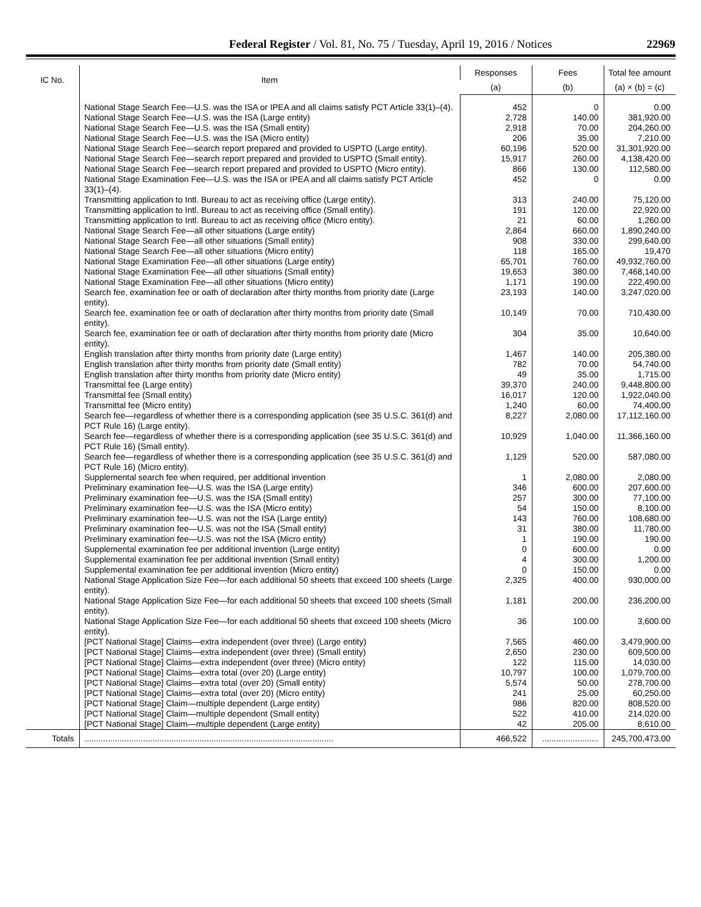Federal Register / Vol. 81, No. 75 / Tuesday, April 19, 2016 / Notices 22969
| IC No. | Item | Responses | Fees | Total fee amount |
| --- | --- | --- | --- | --- |
| | | (a) | (b) | (a) × (b) = (c) |
| | National Stage Search Fee—U.S. was the ISA or IPEA and all claims satisfy PCT Article 33(1)–(4). | 452 | 0 | 0.00 |
| | National Stage Search Fee—U.S. was the ISA (Large entity) | 2,728 | 140.00 | 381,920.00 |
| | National Stage Search Fee—U.S. was the ISA (Small entity) | 2,918 | 70.00 | 204,260.00 |
| | National Stage Search Fee—U.S. was the ISA (Micro entity) | 206 | 35.00 | 7,210.00 |
| | National Stage Search Fee—search report prepared and provided to USPTO (Large entity). | 60,196 | 520.00 | 31,301,920.00 |
| | National Stage Search Fee—search report prepared and provided to USPTO (Small entity). | 15,917 | 260.00 | 4,138,420.00 |
| | National Stage Search Fee—search report prepared and provided to USPTO (Micro entity). | 866 | 130.00 | 112,580.00 |
| | National Stage Examination Fee—U.S. was the ISA or IPEA and all claims satisfy PCT Article 33(1)–(4). | 452 | 0 | 0.00 |
| | Transmitting application to Intl. Bureau to act as receiving office (Large entity). | 313 | 240.00 | 75,120.00 |
| | Transmitting application to Intl. Bureau to act as receiving office (Small entity). | 191 | 120.00 | 22,920.00 |
| | Transmitting application to Intl. Bureau to act as receiving office (Micro entity). | 21 | 60.00 | 1,260.00 |
| | National Stage Search Fee—all other situations (Large entity) | 2,864 | 660.00 | 1,890,240.00 |
| | National Stage Search Fee—all other situations (Small entity) | 908 | 330.00 | 299,640.00 |
| | National Stage Search Fee—all other situations (Micro entity) | 118 | 165.00 | 19,470 |
| | National Stage Examination Fee—all other situations (Large entity) | 65,701 | 760.00 | 49,932,760.00 |
| | National Stage Examination Fee—all other situations (Small entity) | 19,653 | 380.00 | 7,468,140.00 |
| | National Stage Examination Fee—all other situations (Micro entity) | 1,171 | 190.00 | 222,490.00 |
| | Search fee, examination fee or oath of declaration after thirty months from priority date (Large entity). | 23,193 | 140.00 | 3,247,020.00 |
| | Search fee, examination fee or oath of declaration after thirty months from priority date (Small entity). | 10,149 | 70.00 | 710,430.00 |
| | Search fee, examination fee or oath of declaration after thirty months from priority date (Micro entity). | 304 | 35.00 | 10,640.00 |
| | English translation after thirty months from priority date (Large entity) | 1,467 | 140.00 | 205,380.00 |
| | English translation after thirty months from priority date (Small entity) | 782 | 70.00 | 54,740.00 |
| | English translation after thirty months from priority date (Micro entity) | 49 | 35.00 | 1,715.00 |
| | Transmittal fee (Large entity) | 39,370 | 240.00 | 9,448,800.00 |
| | Transmittal fee (Small entity) | 16,017 | 120.00 | 1,922,040.00 |
| | Transmittal fee (Micro entity) | 1,240 | 60.00 | 74,400.00 |
| | Search fee—regardless of whether there is a corresponding application (see 35 U.S.C. 361(d) and PCT Rule 16) (Large entity). | 8,227 | 2,080.00 | 17,112,160.00 |
| | Search fee—regardless of whether there is a corresponding application (see 35 U.S.C. 361(d) and PCT Rule 16) (Small entity). | 10,929 | 1,040.00 | 11,366,160.00 |
| | Search fee—regardless of whether there is a corresponding application (see 35 U.S.C. 361(d) and PCT Rule 16) (Micro entity). | 1,129 | 520.00 | 587,080.00 |
| | Supplemental search fee when required, per additional invention | 1 | 2,080.00 | 2,080.00 |
| | Preliminary examination fee—U.S. was the ISA (Large entity) | 346 | 600.00 | 207,600.00 |
| | Preliminary examination fee—U.S. was the ISA (Small entity) | 257 | 300.00 | 77,100.00 |
| | Preliminary examination fee—U.S. was the ISA (Micro entity) | 54 | 150.00 | 8,100.00 |
| | Preliminary examination fee—U.S. was not the ISA (Large entity) | 143 | 760.00 | 108,680.00 |
| | Preliminary examination fee—U.S. was not the ISA (Small entity) | 31 | 380.00 | 11,780.00 |
| | Preliminary examination fee—U.S. was not the ISA (Micro entity) | 1 | 190.00 | 190.00 |
| | Supplemental examination fee per additional invention (Large entity) | 0 | 600.00 | 0.00 |
| | Supplemental examination fee per additional invention (Small entity) | 4 | 300.00 | 1,200.00 |
| | Supplemental examination fee per additional invention (Micro entity) | 0 | 150.00 | 0.00 |
| | National Stage Application Size Fee—for each additional 50 sheets that exceed 100 sheets (Large entity). | 2,325 | 400.00 | 930,000.00 |
| | National Stage Application Size Fee—for each additional 50 sheets that exceed 100 sheets (Small entity). | 1,181 | 200.00 | 236,200.00 |
| | National Stage Application Size Fee—for each additional 50 sheets that exceed 100 sheets (Micro entity). | 36 | 100.00 | 3,600.00 |
| | [PCT National Stage] Claims—extra independent (over three) (Large entity) | 7,565 | 460.00 | 3,479,900.00 |
| | [PCT National Stage] Claims—extra independent (over three) (Small entity) | 2,650 | 230.00 | 609,500.00 |
| | [PCT National Stage] Claims—extra independent (over three) (Micro entity) | 122 | 115.00 | 14,030.00 |
| | [PCT National Stage] Claims—extra total (over 20) (Large entity) | 10,797 | 100.00 | 1,079,700.00 |
| | [PCT National Stage] Claims—extra total (over 20) (Small entity) | 5,574 | 50.00 | 278,700.00 |
| | [PCT National Stage] Claims—extra total (over 20) (Micro entity) | 241 | 25.00 | 60,250.00 |
| | [PCT National Stage] Claim—multiple dependent (Large entity) | 986 | 820.00 | 808,520.00 |
| | [PCT National Stage] Claim—multiple dependent (Small entity) | 522 | 410.00 | 214,020.00 |
| | [PCT National Stage] Claim—multiple dependent (Large entity) | 42 | 205.00 | 8,610.00 |
| Totals | .......................................................................................................... | 466,522 | ........................ | 245,700,473.00 |